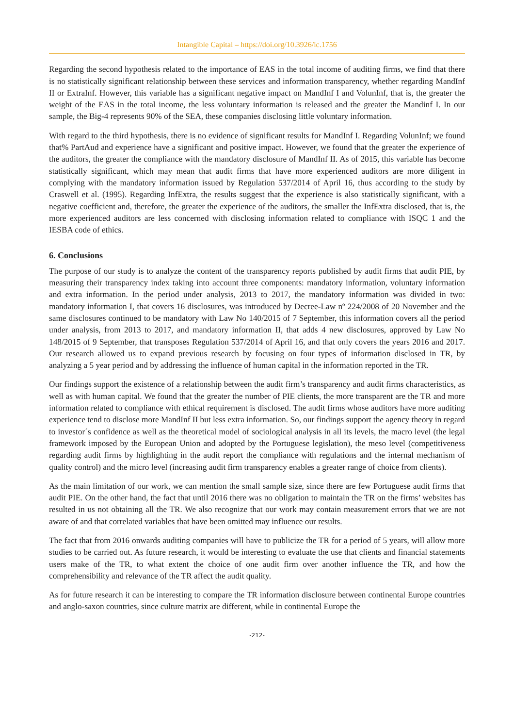Intangible Capital – https://doi.org/10.3926/ic.1756
Regarding the second hypothesis related to the importance of EAS in the total income of auditing firms, we find that there is no statistically significant relationship between these services and information transparency, whether regarding MandInf II or ExtraInf. However, this variable has a significant negative impact on MandInf I and VolunInf, that is, the greater the weight of the EAS in the total income, the less voluntary information is released and the greater the Mandinf I. In our sample, the Big-4 represents 90% of the SEA, these companies disclosing little voluntary information.
With regard to the third hypothesis, there is no evidence of significant results for MandInf I. Regarding VolunInf; we found that% PartAud and experience have a significant and positive impact. However, we found that the greater the experience of the auditors, the greater the compliance with the mandatory disclosure of MandInf II. As of 2015, this variable has become statistically significant, which may mean that audit firms that have more experienced auditors are more diligent in complying with the mandatory information issued by Regulation 537/2014 of April 16, thus according to the study by Craswell et al. (1995). Regarding InfExtra, the results suggest that the experience is also statistically significant, with a negative coefficient and, therefore, the greater the experience of the auditors, the smaller the InfExtra disclosed, that is, the more experienced auditors are less concerned with disclosing information related to compliance with ISQC 1 and the IESBA code of ethics.
6. Conclusions
The purpose of our study is to analyze the content of the transparency reports published by audit firms that audit PIE, by measuring their transparency index taking into account three components: mandatory information, voluntary information and extra information. In the period under analysis, 2013 to 2017, the mandatory information was divided in two: mandatory information I, that covers 16 disclosures, was introduced by Decree-Law nº 224/2008 of 20 November and the same disclosures continued to be mandatory with Law No 140/2015 of 7 September, this information covers all the period under analysis, from 2013 to 2017, and mandatory information II, that adds 4 new disclosures, approved by Law No 148/2015 of 9 September, that transposes Regulation 537/2014 of April 16, and that only covers the years 2016 and 2017. Our research allowed us to expand previous research by focusing on four types of information disclosed in TR, by analyzing a 5 year period and by addressing the influence of human capital in the information reported in the TR.
Our findings support the existence of a relationship between the audit firm’s transparency and audit firms characteristics, as well as with human capital. We found that the greater the number of PIE clients, the more transparent are the TR and more information related to compliance with ethical requirement is disclosed. The audit firms whose auditors have more auditing experience tend to disclose more MandInf II but less extra information. So, our findings support the agency theory in regard to investor´s confidence as well as the theoretical model of sociological analysis in all its levels, the macro level (the legal framework imposed by the European Union and adopted by the Portuguese legislation), the meso level (competitiveness regarding audit firms by highlighting in the audit report the compliance with regulations and the internal mechanism of quality control) and the micro level (increasing audit firm transparency enables a greater range of choice from clients).
As the main limitation of our work, we can mention the small sample size, since there are few Portuguese audit firms that audit PIE. On the other hand, the fact that until 2016 there was no obligation to maintain the TR on the firms’ websites has resulted in us not obtaining all the TR. We also recognize that our work may contain measurement errors that we are not aware of and that correlated variables that have been omitted may influence our results.
The fact that from 2016 onwards auditing companies will have to publicize the TR for a period of 5 years, will allow more studies to be carried out. As future research, it would be interesting to evaluate the use that clients and financial statements users make of the TR, to what extent the choice of one audit firm over another influence the TR, and how the comprehensibility and relevance of the TR affect the audit quality.
As for future research it can be interesting to compare the TR information disclosure between continental Europe countries and anglo-saxon countries, since culture matrix are different, while in continental Europe the
-212-